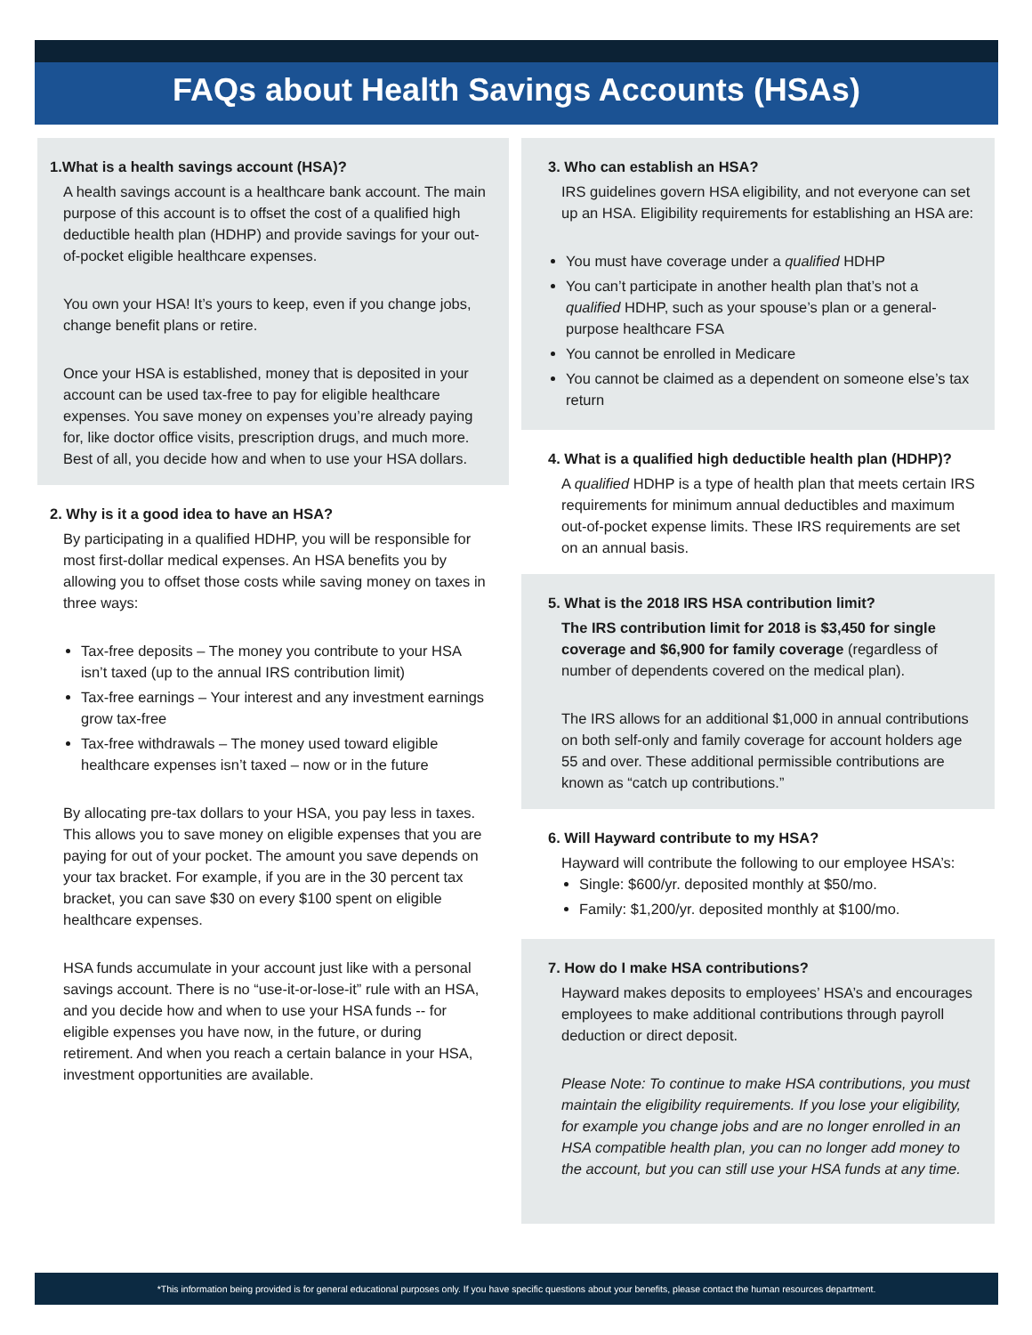FAQs about Health Savings Accounts (HSAs)
1.What is a health savings account (HSA)?
A health savings account is a healthcare bank account. The main purpose of this account is to offset the cost of a qualified high deductible health plan (HDHP) and provide savings for your out-of-pocket eligible healthcare expenses.
You own your HSA! It’s yours to keep, even if you change jobs, change benefit plans or retire.
Once your HSA is established, money that is deposited in your account can be used tax-free to pay for eligible healthcare expenses. You save money on expenses you’re already paying for, like doctor office visits, prescription drugs, and much more. Best of all, you decide how and when to use your HSA dollars.
2. Why is it a good idea to have an HSA?
By participating in a qualified HDHP, you will be responsible for most first-dollar medical expenses. An HSA benefits you by allowing you to offset those costs while saving money on taxes in three ways:
Tax-free deposits – The money you contribute to your HSA isn’t taxed (up to the annual IRS contribution limit)
Tax-free earnings – Your interest and any investment earnings grow tax-free
Tax-free withdrawals – The money used toward eligible healthcare expenses isn’t taxed – now or in the future
By allocating pre-tax dollars to your HSA, you pay less in taxes. This allows you to save money on eligible expenses that you are paying for out of your pocket. The amount you save depends on your tax bracket. For example, if you are in the 30 percent tax bracket, you can save $30 on every $100 spent on eligible healthcare expenses.
HSA funds accumulate in your account just like with a personal savings account. There is no “use-it-or-lose-it” rule with an HSA, and you decide how and when to use your HSA funds -- for eligible expenses you have now, in the future, or during retirement. And when you reach a certain balance in your HSA, investment opportunities are available.
3. Who can establish an HSA?
IRS guidelines govern HSA eligibility, and not everyone can set up an HSA. Eligibility requirements for establishing an HSA are:
You must have coverage under a qualified HDHP
You can’t participate in another health plan that’s not a qualified HDHP, such as your spouse’s plan or a general-purpose healthcare FSA
You cannot be enrolled in Medicare
You cannot be claimed as a dependent on someone else’s tax return
4. What is a qualified high deductible health plan (HDHP)?
A qualified HDHP is a type of health plan that meets certain IRS requirements for minimum annual deductibles and maximum out-of-pocket expense limits. These IRS requirements are set on an annual basis.
5. What is the 2018 IRS HSA contribution limit?
The IRS contribution limit for 2018 is $3,450 for single coverage and $6,900 for family coverage (regardless of number of dependents covered on the medical plan).
The IRS allows for an additional $1,000 in annual contributions on both self-only and family coverage for account holders age 55 and over. These additional permissible contributions are known as “catch up contributions.”
6. Will Hayward contribute to my HSA?
Hayward will contribute the following to our employee HSA’s:
Single: $600/yr. deposited monthly at $50/mo.
Family: $1,200/yr. deposited monthly at $100/mo.
7. How do I make HSA contributions?
Hayward makes deposits to employees’ HSA’s and encourages employees to make additional contributions through payroll deduction or direct deposit.
Please Note: To continue to make HSA contributions, you must maintain the eligibility requirements. If you lose your eligibility, for example you change jobs and are no longer enrolled in an HSA compatible health plan, you can no longer add money to the account, but you can still use your HSA funds at any time.
*This information being provided is for general educational purposes only. If you have specific questions about your benefits, please contact the human resources department.